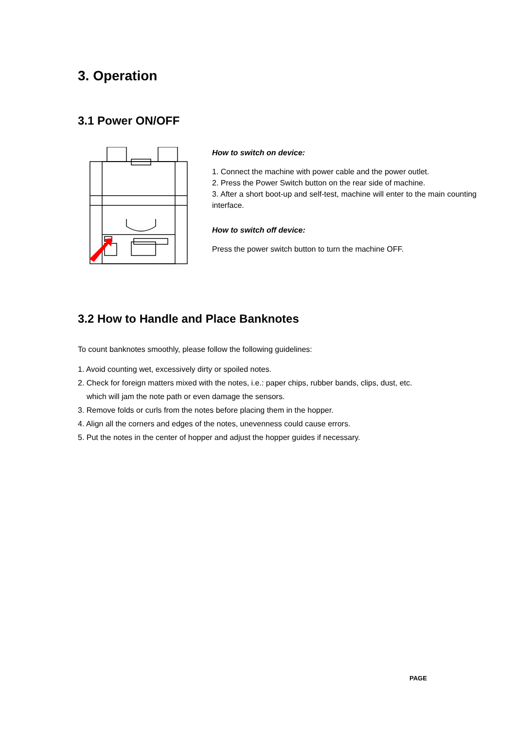3. Operation
3.1 Power ON/OFF
How to switch on device:
1. Connect the machine with power cable and the power outlet.
2. Press the Power Switch button on the rear side of machine.
3. After a short boot-up and self-test, machine will enter to the main counting interface.
How to switch off device:
Press the power switch button to turn the machine OFF.
3.2 How to Handle and Place Banknotes
To count banknotes smoothly, please follow the following guidelines:
1. Avoid counting wet, excessively dirty or spoiled notes.
2. Check for foreign matters mixed with the notes, i.e.: paper chips, rubber bands, clips, dust, etc.
which will jam the note path or even damage the sensors.
3. Remove folds or curls from the notes before placing them in the hopper.
4. Align all the corners and edges of the notes, unevenness could cause errors.
5. Put the notes in the center of hopper and adjust the hopper guides if necessary.
PAGE